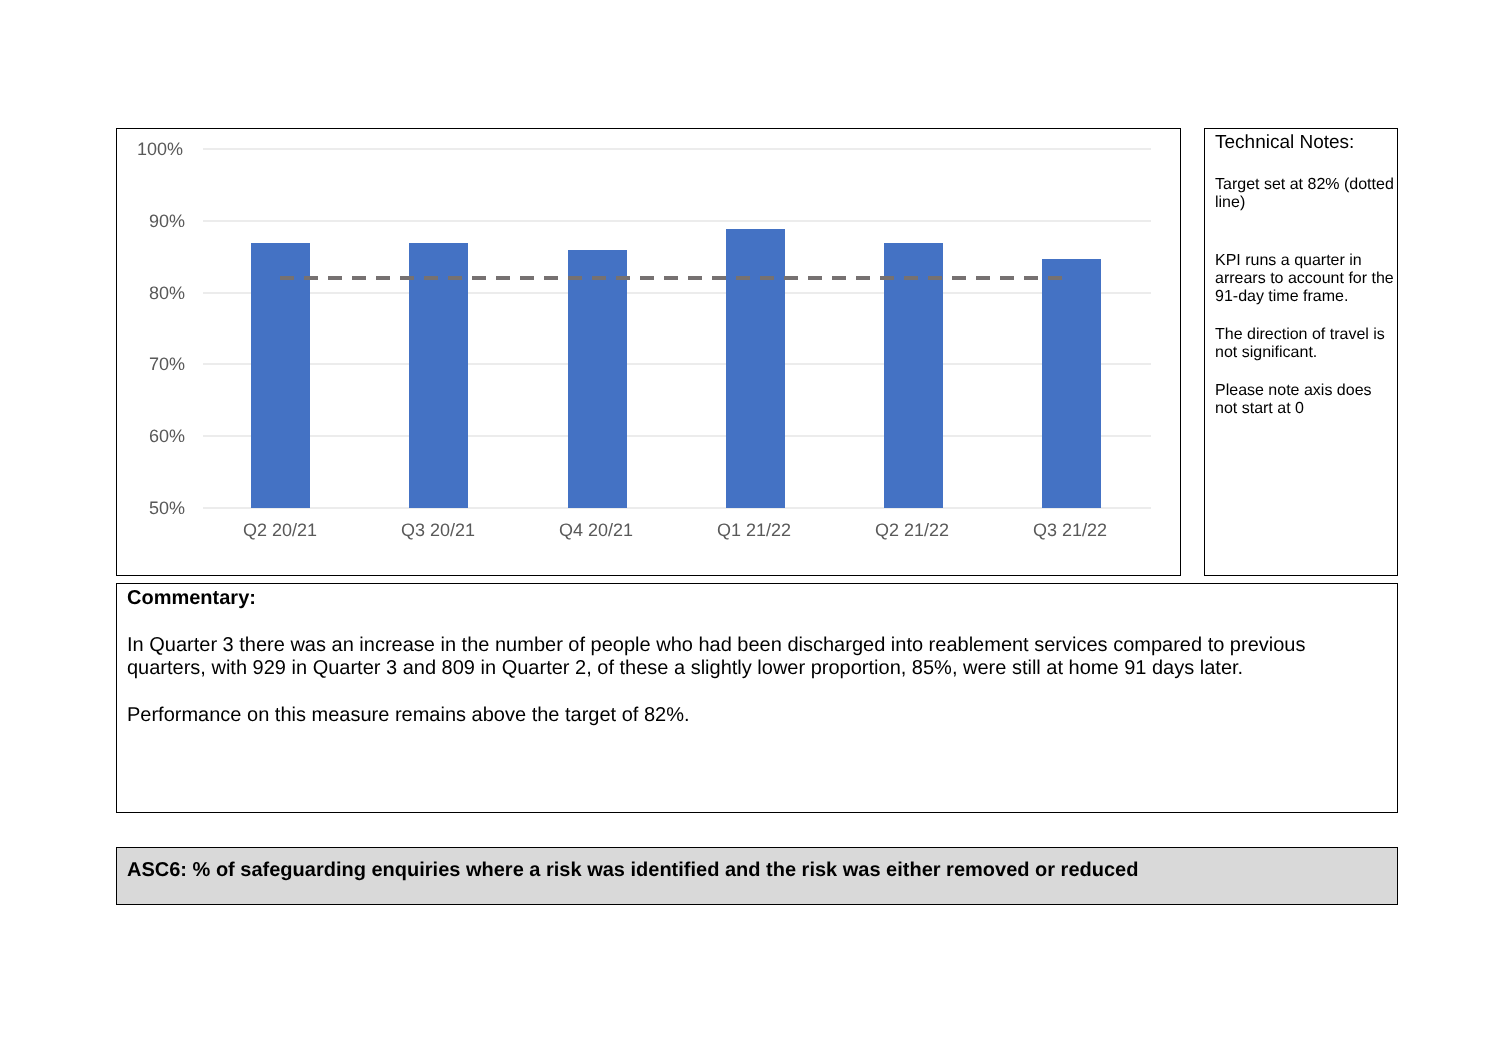100%
90%
80%
70%
60%
50%
Q2 20/21
Q3 20/21
Q4 20/21
Q1 21/22
Q2 21/22
Q3 21/22
Technical Notes:
Target set at 82% (dotted line)
KPI runs a quarter in arrears to account for the 91-day time frame.
The direction of travel is not significant.
Please note axis does not start at 0
Commentary:
In Quarter 3 there was an increase in the number of people who had been discharged into reablement services compared to previous quarters, with 929 in Quarter 3 and 809 in Quarter 2, of these a slightly lower proportion, 85%, were still at home 91 days later.
Performance on this measure remains above the target of 82%.
ASC6: % of safeguarding enquiries where a risk was identified and the risk was either removed or reduced